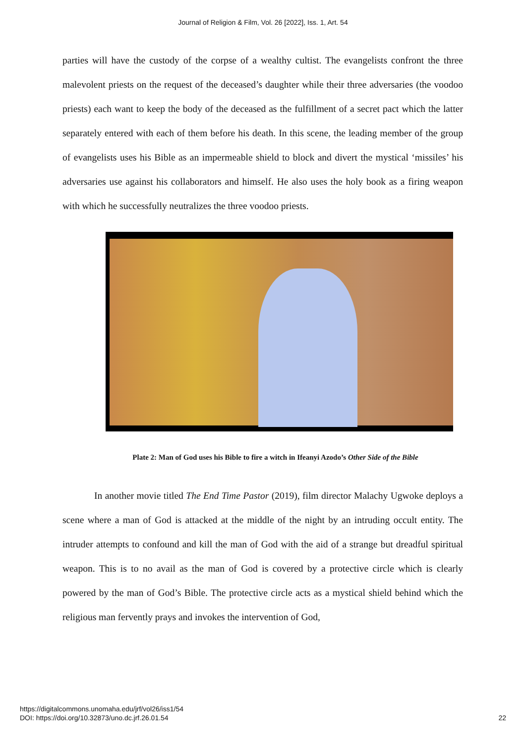Journal of Religion & Film, Vol. 26 [2022], Iss. 1, Art. 54
parties will have the custody of the corpse of a wealthy cultist. The evangelists confront the three malevolent priests on the request of the deceased’s daughter while their three adversaries (the voodoo priests) each want to keep the body of the deceased as the fulfillment of a secret pact which the latter separately entered with each of them before his death. In this scene, the leading member of the group of evangelists uses his Bible as an impermeable shield to block and divert the mystical ‘missiles’ his adversaries use against his collaborators and himself. He also uses the holy book as a firing weapon with which he successfully neutralizes the three voodoo priests.
Plate 2: Man of God uses his Bible to fire a witch in Ifeanyi Azodo’s Other Side of the Bible
In another movie titled The End Time Pastor (2019), film director Malachy Ugwoke deploys a scene where a man of God is attacked at the middle of the night by an intruding occult entity. The intruder attempts to confound and kill the man of God with the aid of a strange but dreadful spiritual weapon. This is to no avail as the man of God is covered by a protective circle which is clearly powered by the man of God’s Bible. The protective circle acts as a mystical shield behind which the religious man fervently prays and invokes the intervention of God,
https://digitalcommons.unomaha.edu/jrf/vol26/iss1/54
DOI: https://doi.org/10.32873/uno.dc.jrf.26.01.54
22